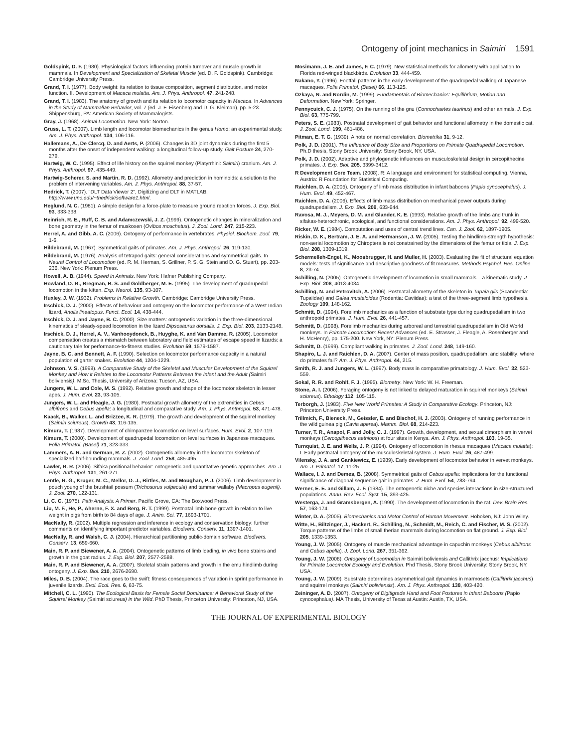Ontogeny of joint mechanics in Saimiri 1591
Goldspink, D. F. (1980). Physiological factors influencing protein turnover and muscle growth in mammals. In Development and Specialization of Skeletal Muscle (ed. D. F. Goldspink). Cambridge: Cambridge University Press.
Grand, T. I. (1977). Body weight: its relation to tissue composition, segment distribution, and motor function. II. Development of Macaca mulatta. Am. J. Phys. Anthropol. 47, 241-248.
Grand, T. I. (1983). The anatomy of growth and its relation to locomotor capacity in Macaca. In Advances in the Study of Mammalian Behavior, vol. 7 (ed. J. F. Eisenberg and D. G. Kleiman), pp. 5-23. Shippensburg, PA: American Society of Mammalogists.
Gray, J. (1968). Animal Locomotion. New York: Norton.
Gruss, L. T. (2007). Limb length and locomotor biomechanics in the genus Homo: an experimental study. Am. J. Phys. Anthropol. 134, 106-116.
Hallemans, A., De Clercq, D. and Aerts, P. (2006). Changes in 3D joint dynamics during the first 5 months after the onset of independent walking: a longitudinal follow-up study. Gait Posture 24, 270-279.
Hartwig, W. C. (1995). Effect of life history on the squirrel monkey (Platyrrhini: Saimiri) cranium. Am. J. Phys. Anthropol. 97, 435-449.
Hartwig-Scherer, S. and Martin, R. D. (1992). Allometry and prediction in hominoids: a solution to the problem of intervening variables. Am. J. Phys. Anthropol. 88, 37-57.
Hedrick, T. (2007). "DLT Data Viewer 2", Digitizing and DLT in MATLAB. http://www.unc.edu/~thedrick/software1.html.
Heglund, N. C. (1981). A simple design for a force-plate to measure ground reaction forces. J. Exp. Biol. 93, 333-338.
Heinrich, R. E., Ruff, C. B. and Adamczewski, J. Z. (1999). Ontogenetic changes in mineralization and bone geometry in the femur of muskoxen (Ovibos moschatus). J. Zool. Lond. 247, 215-223.
Herrel, A. and Gibb, A. C. (2006). Ontogeny of performance in vertebrates. Physiol. Biochem. Zool. 79, 1-6.
Hildebrand, M. (1967). Symmetrical gaits of primates. Am. J. Phys. Anthropol. 26, 119-130.
Hildebrand, M. (1976). Analysis of tetrapod gaits: general considerations and symmetrical gaits. In Neural Control of Locomotion (ed. R. M. Herman, S. Grillner, P. S. G. Stein and D. G. Stuart), pp. 203-236. New York: Plenum Press.
Howell, A. B. (1944). Speed in Animals. New York: Hafner Publishing Company.
Howland, D. R., Bregman, B. S. and Goldberger, M. E. (1995). The development of quadrupedal locomotion in the kitten. Exp. Neurol. 135, 93-107.
Huxley, J. W. (1932). Problems in Relative Growth. Cambridge: Cambridge University Press.
Irschick, D. J. (2000). Effects of behaviour and ontogeny on the locomotor performance of a West Indian lizard, Anolis lineatopus. Funct. Ecol. 14, 438-444.
Irschick, D. J. and Jayne, B. C. (2000). Size matters: ontogenetic variation in the three-dimensional kinematics of steady-speed locomotion in the lizard Dipsosaurus dorsalis. J. Exp. Biol. 203, 2133-2148.
Irschick, D. J., Herrel, A. V., Vanhooydonck, B., Huyghe, K. and Van Damme, R. (2005). Locomotor compensation creates a mismatch between laboratory and field estimates of escape speed in lizards: a cautionary tale for performance-to-fitness studies. Evolution 59, 1579-1587.
Jayne, B. C. and Bennett, A. F. (1990). Selection on locomotor performance capacity in a natural population of garter snakes. Evolution 44, 1204-1229.
Johnson, V. S. (1998). A Comparative Study of the Skeletal and Muscular Development of the Squirrel Monkey and How it Relates to the Locomotor Patterns Between the Infant and the Adult (Saimiri boliviensis). M.Sc. Thesis, University of Arizona: Tucson, AZ, USA.
Jungers, W. L. and Cole, M. S. (1992). Relative growth and shape of the locomotor skeleton in lesser apes. J. Hum. Evol. 23, 93-105.
Jungers, W. L. and Fleagle, J. G. (1980). Postnatal growth allometry of the extremities in Cebus albifrons and Cebus apella: a longitudinal and comparative study. Am. J. Phys. Anthropol. 53, 471-478.
Kaack, B., Walker, L. and Brizzee, K. R. (1979). The growth and development of the squirrel monkey (Saimiri sciureus). Growth 43, 116-135.
Kimura, T. (1987). Development of chimpanzee locomotion on level surfaces. Hum. Evol. 2, 107-119.
Kimura, T. (2000). Development of quadrupedal locomotion on level surfaces in Japanese macaques. Folia Primatol. (Basel) 71, 323-333.
Lammers, A. R. and German, R. Z. (2002). Ontogenetic allometry in the locomotor skeleton of specialized half-bounding mammals. J. Zool. Lond. 258, 485-495.
Lawler, R. R. (2006). Sifaka positional behavior: ontogenetic and quantitative genetic approaches. Am. J. Phys. Anthropol. 131, 261-271.
Lentle, R. G., Kruger, M. C., Mellor, D. J., Birtles, M. and Moughan, P. J. (2006). Limb development in pouch young of the brushtail possum (Trichosurus vulpecula) and tammar wallaby (Macropus eugenii). J. Zool. 270, 122-131.
Li, C. C. (1975). Path Analysis: A Primer. Pacific Grove, CA: The Boxwood Press.
Liu, M. F., He, P., Aherne, F. X. and Berg, R. T. (1999). Postnatal limb bone growth in relation to live weight in pigs from birth to 84 days of age. J. Anim. Sci. 77, 1693-1701.
MacNally, R. (2002). Multiple regression and inference in ecology and conservation biology: further comments on identifying important predictor variables. Biodivers. Conserv. 11, 1397-1401.
MacNally, R. and Walsh, C. J. (2004). Hierarchical partitioning public-domain software. Biodivers. Conserv. 13, 659-660.
Main, R. P. and Biewener, A. A. (2004). Ontogenetic patterns of limb loading, in vivo bone strains and growth in the goat radius. J. Exp. Biol. 207, 2577-2588.
Main, R. P. and Biewener, A. A. (2007). Skeletal strain patterns and growth in the emu hindlimb during ontogeny. J. Exp. Biol. 210, 2676-2690.
Miles, D. B. (2004). The race goes to the swift: fitness consequences of variation in sprint performance in juvenile lizards. Evol. Ecol. Res. 6, 63-75.
Mitchell, C. L. (1990). The Ecological Basis for Female Social Dominance: A Behavioral Study of the Squirrel Monkey (Saimiri sciureus) in the Wild. PhD Thesis, Princeton University: Princeton, NJ, USA.
Mosimann, J. E. and James, F. C. (1979). New statistical methods for allometry with application to Florida red-winged blackbirds. Evolution 33, 444-459.
Nakano, Y. (1996). Footfall patterns in the early development of the quadrupedal walking of Japanese macaques. Folia Primatol. (Basel) 66, 113-125.
Ozkaya, N. and Nordin, M. (1999). Fundamentals of Biomechanics: Equilibrium, Motion and Deformation. New York: Springer.
Pennycuick, C. J. (1975). On the running of the gnu (Connochaetes taurinus) and other animals. J. Exp. Biol. 63, 775-799.
Peters, S. E. (1983). Postnatal development of gait behavior and functional allometry in the domestic cat. J. Zool. Lond. 199, 461-486.
Pitman, E. T. G. (1939). A note on normal correlation. Biometrika 31, 9-12.
Polk, J. D. (2001). The Influence of Body Size and Proportions on Primate Quadrupedal Locomotion. Ph.D thesis, Stony Brook University: Stony Brook, NY, USA.
Polk, J. D. (2002). Adaptive and phylogenetic influences on musculoskeletal design in cercopithecine primates. J. Exp. Biol. 205, 3399-3412.
R Development Core Team. (2008). R: A language and environment for statistical computing. Vienna, Austria: R Foundation for Statistical Computing.
Raichlen, D. A. (2005). Ontogeny of limb mass distribution in infant baboons (Papio cynocephalus). J. Hum. Evol. 49, 452-467.
Raichlen, D. A. (2006). Effects of limb mass distribution on mechanical power outputs during quadrupedalism. J. Exp. Biol. 209, 633-644.
Ravosa, M. J., Meyers, D. M. and Glander, K. E. (1993). Relative growth of the limbs and trunk in sifakas-heterochronic, ecological, and functional considerations. Am. J. Phys. Anthropol. 92, 499-520.
Ricker, W. E. (1984). Computation and uses of central trend lines. Can. J. Zool. 62, 1897-1905.
Riskin, D. K., Bertram, J. E. A. and Hermanson, J. W. (2005). Testing the hindlimb-strength hypothesis: non-aerial locomotion by Chiroptera is not constrained by the dimensions of the femur or tibia. J. Exp. Biol. 208, 1309-1319.
Schermelleh-Engel, K., Moosbrugger, H. and Muller, H. (2003). Evaluating the fit of structural equation models: tests of significance and descriptive goodness of fit measures. Methods Psychol. Res. Online 8, 23-74.
Schilling, N. (2005). Ontogenetic development of locomotion in small mammals – a kinematic study. J. Exp. Biol. 208, 4013-4034.
Schilling, N. and Petrovitch, A. (2006). Postnatal allometry of the skeleton in Tupaia glis (Scandentia: Tupaiidae) and Galea musteloides (Rodentia: Caviidae): a test of the three-segment limb hypothesis. Zoology 109, 148-162.
Schmitt, D. (1994). Forelimb mechanics as a function of substrate type during quadrupedalism in two anthropoid primates. J. Hum. Evol. 26, 441-457.
Schmitt, D. (1998). Forelimb mechanics during arboreal and terrestrial quadrupedalism in Old World monkeys. In Primate Locomotion: Recent Advances (ed. E. Strasser, J. Fleagle, A. Rosenberger and H. McHenry), pp. 175-200. New York, NY: Plenum Press.
Schmitt, D. (1999). Compliant walking in primates. J. Zool. Lond. 248, 149-160.
Shapiro, L. J. and Raichlen, D. A. (2007). Center of mass position, quadrupedalism, and stability: where do primates fall? Am. J. Phys. Anthropol. 44, 215.
Smith, R. J. and Jungers, W. L. (1997). Body mass in comparative primatology. J. Hum. Evol. 32, 523-559.
Sokal, R. R. and Rohlf, F. J. (1995). Biometry. New York: W. H. Freeman.
Stone, A. I. (2006). Foraging ontogeny is not linked to delayed maturation in squirrel monkeys (Saimiri sciureus). Ethology 112, 105-115.
Terborgh, J. (1983). Five New World Primates: A Study in Comparative Ecology. Princeton, NJ: Princeton University Press.
Trillmich, F., Bieneck, M., Geissler, E. and Bischof, H. J. (2003). Ontogeny of running performance in the wild guinea pig (Cavia aperea). Mamm. Biol. 68, 214-223.
Turner, T. R., Anapol, F. and Jolly, C. J. (1997). Growth, development, and sexual dimorphism in vervet monkeys (Cercopithecus aethiops) at four sites in Kenya. Am. J. Phys. Anthropol. 103, 19-35.
Turnquist, J. E. and Wells, J. P. (1994). Ontogeny of locomotion in rhesus macaques (Macaca mulatta): I. Early postnatal ontogeny of the musculoskeletal system. J. Hum. Evol. 26, 487-499.
Vilensky, J. A. and Gankiewicz, E. (1989). Early development of locomotor behavior in vervet monkeys. Am. J. Primatol. 17, 11-25.
Wallace, I. J. and Demes, B. (2008). Symmetrical gaits of Cebus apella: implications for the functional significance of diagonal sequence gait in primates. J. Hum. Evol. 54, 783-794.
Werner, E. E. and Gillam, J. F. (1984). The ontogenetic niche and species interactions in size-structured populations. Annu. Rev. Ecol. Syst. 15, 393-425.
Westerga, J. and Gramsbergen, A. (1990). The development of locomotion in the rat. Dev. Brain Res. 57, 163-174.
Winter, D. A. (2005). Biomechanics and Motor Control of Human Movement. Hoboken, NJ: John Wiley.
Witte, H., Biltzinger, J., Hackert, R., Schilling, N., Schmidt, M., Reich, C. and Fischer, M. S. (2002). Torque patterns of the limbs of small therian mammals during locomotion on flat ground. J. Exp. Biol. 205, 1339-1353.
Young, J. W. (2005). Ontogeny of muscle mechanical advantage in capuchin monkeys (Cebus albifrons and Cebus apella). J. Zool. Lond. 267, 351-362.
Young, J. W. (2008). Ontogeny of Locomotion in Saimiri boliviensis and Callithrix jacchus: Implications for Primate Locomotor Ecology and Evolution. Phd Thesis, Stony Brook University: Stony Brook, NY, USA.
Young, J. W. (2009). Substrate determines asymmetrical gait dynamics in marmosets (Callithrix jacchus) and squirrel monkeys (Saimiri boliviensis). Am. J. Phys. Anthropol. 138, 403-420.
Zeininger, A. D. (2007). Ontogeny of Digitigrade Hand and Foot Postures in Infant Baboons (Papio cynocephalus). MA Thesis, University of Texas at Austin: Austin, TX, USA.
THE JOURNAL OF EXPERIMENTAL BIOLOGY